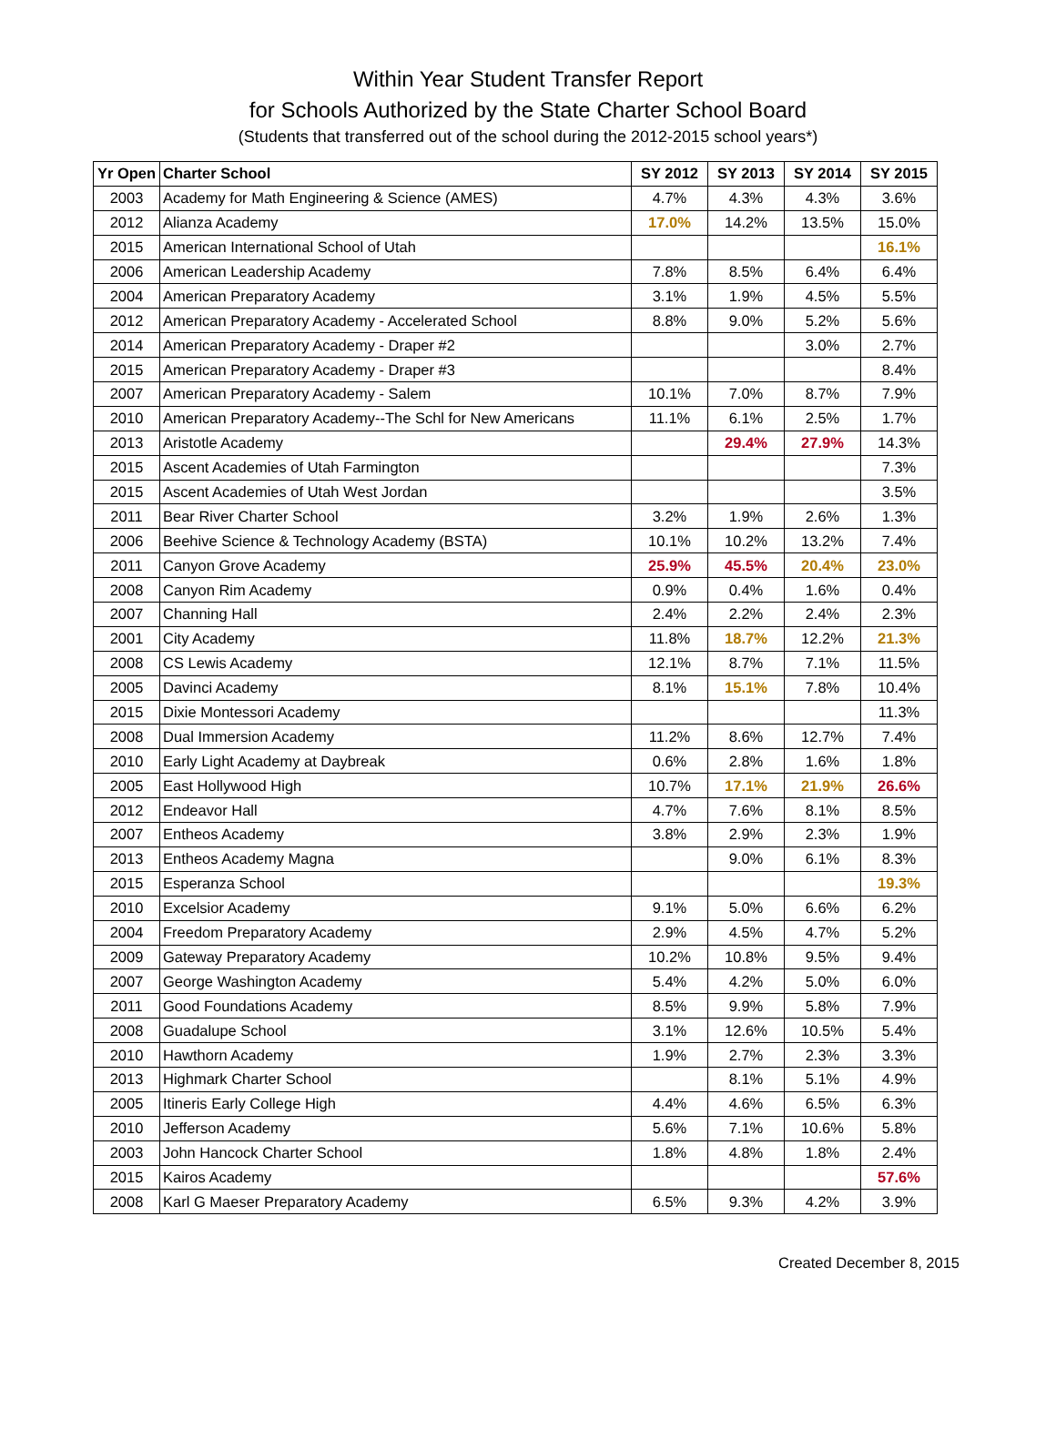Within Year Student Transfer Report
for Schools Authorized by the State Charter School Board
(Students that transferred out of the school during the 2012-2015 school years*)
| Yr Open | Charter School | SY 2012 | SY 2013 | SY 2014 | SY 2015 |
| --- | --- | --- | --- | --- | --- |
| 2003 | Academy for Math Engineering & Science (AMES) | 4.7% | 4.3% | 4.3% | 3.6% |
| 2012 | Alianza Academy | 17.0% | 14.2% | 13.5% | 15.0% |
| 2015 | American International School of Utah | | | | 16.1% |
| 2006 | American Leadership Academy | 7.8% | 8.5% | 6.4% | 6.4% |
| 2004 | American Preparatory Academy | 3.1% | 1.9% | 4.5% | 5.5% |
| 2012 | American Preparatory Academy - Accelerated School | 8.8% | 9.0% | 5.2% | 5.6% |
| 2014 | American Preparatory Academy - Draper #2 | | | 3.0% | 2.7% |
| 2015 | American Preparatory Academy - Draper #3 | | | | 8.4% |
| 2007 | American Preparatory Academy - Salem | 10.1% | 7.0% | 8.7% | 7.9% |
| 2010 | American Preparatory Academy--The Schl for New Americans | 11.1% | 6.1% | 2.5% | 1.7% |
| 2013 | Aristotle Academy | | 29.4% | 27.9% | 14.3% |
| 2015 | Ascent Academies of Utah Farmington | | | | 7.3% |
| 2015 | Ascent Academies of Utah West Jordan | | | | 3.5% |
| 2011 | Bear River Charter School | 3.2% | 1.9% | 2.6% | 1.3% |
| 2006 | Beehive Science & Technology Academy (BSTA) | 10.1% | 10.2% | 13.2% | 7.4% |
| 2011 | Canyon Grove Academy | 25.9% | 45.5% | 20.4% | 23.0% |
| 2008 | Canyon Rim Academy | 0.9% | 0.4% | 1.6% | 0.4% |
| 2007 | Channing Hall | 2.4% | 2.2% | 2.4% | 2.3% |
| 2001 | City Academy | 11.8% | 18.7% | 12.2% | 21.3% |
| 2008 | CS Lewis Academy | 12.1% | 8.7% | 7.1% | 11.5% |
| 2005 | Davinci Academy | 8.1% | 15.1% | 7.8% | 10.4% |
| 2015 | Dixie Montessori Academy | | | | 11.3% |
| 2008 | Dual Immersion Academy | 11.2% | 8.6% | 12.7% | 7.4% |
| 2010 | Early Light Academy at Daybreak | 0.6% | 2.8% | 1.6% | 1.8% |
| 2005 | East Hollywood High | 10.7% | 17.1% | 21.9% | 26.6% |
| 2012 | Endeavor Hall | 4.7% | 7.6% | 8.1% | 8.5% |
| 2007 | Entheos Academy | 3.8% | 2.9% | 2.3% | 1.9% |
| 2013 | Entheos Academy Magna | | 9.0% | 6.1% | 8.3% |
| 2015 | Esperanza School | | | | 19.3% |
| 2010 | Excelsior Academy | 9.1% | 5.0% | 6.6% | 6.2% |
| 2004 | Freedom Preparatory Academy | 2.9% | 4.5% | 4.7% | 5.2% |
| 2009 | Gateway Preparatory Academy | 10.2% | 10.8% | 9.5% | 9.4% |
| 2007 | George Washington Academy | 5.4% | 4.2% | 5.0% | 6.0% |
| 2011 | Good Foundations Academy | 8.5% | 9.9% | 5.8% | 7.9% |
| 2008 | Guadalupe School | 3.1% | 12.6% | 10.5% | 5.4% |
| 2010 | Hawthorn Academy | 1.9% | 2.7% | 2.3% | 3.3% |
| 2013 | Highmark Charter School | | 8.1% | 5.1% | 4.9% |
| 2005 | Itineris Early College High | 4.4% | 4.6% | 6.5% | 6.3% |
| 2010 | Jefferson Academy | 5.6% | 7.1% | 10.6% | 5.8% |
| 2003 | John Hancock Charter School | 1.8% | 4.8% | 1.8% | 2.4% |
| 2015 | Kairos Academy | | | | 57.6% |
| 2008 | Karl G Maeser Preparatory Academy | 6.5% | 9.3% | 4.2% | 3.9% |
Created December 8, 2015